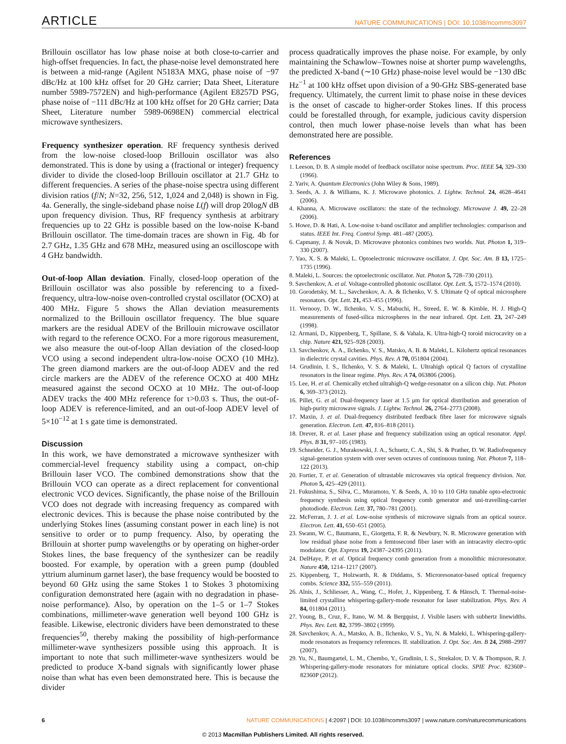ARTICLE NATURE COMMUNICATIONS | DOI: 10.1038/ncomms3097
Brillouin oscillator has low phase noise at both close-to-carrier and high-offset frequencies. In fact, the phase-noise level demonstrated here is between a mid-range (Agilent N5183A MXG, phase noise of −97 dBc/Hz at 100 kHz offset for 20 GHz carrier; Data Sheet, Literature number 5989-7572EN) and high-performance (Agilent E8257D PSG, phase noise of −111 dBc/Hz at 100 kHz offset for 20 GHz carrier; Data Sheet, Literature number 5989-0698EN) commercial electrical microwave synthesizers.
Frequency synthesizer operation. RF frequency synthesis derived from the low-noise closed-loop Brillouin oscillator was also demonstrated. This is done by using a (fractional or integer) frequency divider to divide the closed-loop Brillouin oscillator at 21.7 GHz to different frequencies. A series of the phase-noise spectra using different division ratios (f/N; N=32, 256, 512, 1,024 and 2,048) is shown in Fig. 4a. Generally, the single-sideband phase noise L(f) will drop 20logN dB upon frequency division. Thus, RF frequency synthesis at arbitrary frequencies up to 22 GHz is possible based on the low-noise K-band Brillouin oscillator. The time-domain traces are shown in Fig. 4b for 2.7 GHz, 1.35 GHz and 678 MHz, measured using an oscilloscope with 4 GHz bandwidth.
Out-of-loop Allan deviation. Finally, closed-loop operation of the Brillouin oscillator was also possible by referencing to a fixed-frequency, ultra-low-noise oven-controlled crystal oscillator (OCXO) at 400 MHz. Figure 5 shows the Allan deviation measurements normalized to the Brillouin oscillator frequency. The blue square markers are the residual ADEV of the Brillouin microwave oscillator with regard to the reference OCXO. For a more rigorous measurement, we also measure the out-of-loop Allan deviation of the closed-loop VCO using a second independent ultra-low-noise OCXO (10 MHz). The green diamond markers are the out-of-loop ADEV and the red circle markers are the ADEV of the reference OCXO at 400 MHz measured against the second OCXO at 10 MHz. The out-of-loop ADEV tracks the 400 MHz reference for τ>0.03 s. Thus, the out-of-loop ADEV is reference-limited, and an out-of-loop ADEV level of 5×10<sup>−12</sup> at 1 s gate time is demonstrated.
Discussion
In this work, we have demonstrated a microwave synthesizer with commercial-level frequency stability using a compact, on-chip Brillouin laser VCO. The combined demonstrations show that the Brillouin VCO can operate as a direct replacement for conventional electronic VCO devices. Significantly, the phase noise of the Brillouin VCO does not degrade with increasing frequency as compared with electronic devices. This is because the phase noise contributed by the underlying Stokes lines (assuming constant power in each line) is not sensitive to order or to pump frequency. Also, by operating the Brillouin at shorter pump wavelengths or by operating on higher-order Stokes lines, the base frequency of the synthesizer can be readily boosted. For example, by operation with a green pump (doubled yttrium aluminum garnet laser), the base frequency would be boosted to beyond 60 GHz using the same Stokes 1 to Stokes 3 photomixing configuration demonstrated here (again with no degradation in phase-noise performance). Also, by operation on the 1–5 or 1–7 Stokes combinations, millimeter-wave generation well beyond 100 GHz is feasible. Likewise, electronic dividers have been demonstrated to these frequencies<sup>50</sup>, thereby making the possibility of high-performance millimeter-wave synthesizers possible using this approach. It is important to note that such millimeter-wave synthesizers would be predicted to produce X-band signals with significantly lower phase noise than what has even been demonstrated here. This is because the divider
process quadratically improves the phase noise. For example, by only maintaining the Schawlow–Townes noise at shorter pump wavelengths, the predicted X-band (∼10 GHz) phase-noise level would be −130 dBc Hz<sup>−1</sup> at 100 kHz offset upon division of a 90-GHz SBS-generated base frequency. Ultimately, the current limit to phase noise in these devices is the onset of cascade to higher-order Stokes lines. If this process could be forestalled through, for example, judicious cavity dispersion control, then much lower phase-noise levels than what has been demonstrated here are possible.
References
1. Leeson, D. B. A simple model of feedback oscillator noise spectrum. Proc. IEEE 54, 329–330 (1966).
2. Yariv, A. Quantum Electronics (John Wiley & Sons, 1989).
3. Seeds, A. J. & Williams, K. J. Microwave photonics. J. Lightw. Technol. 24, 4628–4641 (2006).
4. Khanna, A. Microwave oscillators: the state of the technology. Microwave J. 49, 22–28 (2006).
5. Howe, D. & Hati, A. Low-noise x-band oscillator and amplifier technologies: comparison and status. IEEE Int. Freq. Control Symp. 481–487 (2005).
6. Capmany, J. & Novak, D. Microwave photonics combines two worlds. Nat. Photon 1, 319–330 (2007).
7. Yao, X. S. & Maleki, L. Optoelectronic microwave oscillator. J. Opt. Soc. Am. B 13, 1725–1735 (1996).
8. Maleki, L. Sources: the optoelectronic oscillator. Nat. Photon 5, 728–730 (2011).
9. Savchenkov, A. et al. Voltage-controlled photonic oscillator. Opt. Lett. 5, 1572–1574 (2010).
10. Gorodetsky, M. L., Savchenkov, A. A. & Ilchenko, V. S. Ultimate Q of optical microsphere resonators. Opt. Lett. 21, 453–455 (1996).
11. Vernooy, D. W., Ilchenko, V. S., Mabuchi, H., Streed, E. W. & Kimble, H. J. High-Q measurements of fused-silica microspheres in the near infrared. Opt. Lett. 23, 247–249 (1998).
12. Armani, D., Kippenberg, T., Spillane, S. & Vahala, K. Ultra-high-Q toroid microcavity on a chip. Nature 421, 925–928 (2003).
13. Savchenkov, A. A., Ilchenko, V. S., Matsko, A. B. & Maleki, L. Kilohertz optical resonances in dielectric crystal cavities. Phys. Rev. A 70, 051804 (2004).
14. Grudinin, I. S., Ilchenko, V. S. & Maleki, L. Ultrahigh optical Q factors of crystalline resonators in the linear regime. Phys. Rev. A 74, 063806 (2006).
15. Lee, H. et al. Chemically etched ultrahigh-Q wedge-resonator on a silicon chip. Nat. Photon 6, 369–373 (2012).
16. Pillet, G. et al. Dual-frequency laser at 1.5 μm for optical distribution and generation of high-purity microwave signals. J. Lightw. Technol. 26, 2764–2773 (2008).
17. Maxin, J. et al. Dual-frequency distributed feedback fibre laser for microwave signals generation. Electron. Lett. 47, 816–818 (2011).
18. Drever, R. et al. Laser phase and frequency stabilization using an optical resonator. Appl. Phys. B 31, 97–105 (1983).
19. Schneider, G. J., Murakowski, J. A., Schuetz, C. A., Shi, S. & Prather, D. W. Radiofrequency signal-generation system with over seven octaves of continuous tuning. Nat. Photon 7, 118–122 (2013).
20. Fortier, T. et al. Generation of ultrastable microwaves via optical frequency division. Nat. Photon 5, 425–429 (2011).
21. Fukushima, S., Silva, C., Muramoto, Y. & Seeds, A. 10 to 110 GHz tunable opto-electronic frequency synthesis using optical frequency comb generator and uni-travelling-carrier photodiode. Electron. Lett. 37, 780–781 (2001).
22. McFerran, J. J. et al. Low-noise synthesis of microwave signals from an optical source. Electron. Lett. 41, 650–651 (2005).
23. Swann, W. C., Baumann, E., Giorgetta, F. R. & Newbury, N. R. Microwave generation with low residual phase noise from a femtosecond fiber laser with an intracavity electro-optic modulator. Opt. Express 19, 24387–24395 (2011).
24. DelHaye, P. et al. Optical frequency comb generation from a monolithic microresonator. Nature 450, 1214–1217 (2007).
25. Kippenberg, T., Holzwarth, R. & Diddams, S. Microresonator-based optical frequency combs. Science 332, 555–559 (2011).
26. Alnis, J., Schliesser, A., Wang, C., Hofer, J., Kippenberg, T. & Hänsch, T. Thermal-noise-limited crystalline whispering-gallery-mode resonator for laser stabilization. Phys. Rev. A 84, 011804 (2011).
27. Young, B., Cruz, F., Itano, W. M. & Bergquist, J. Visible lasers with subhertz linewidths. Phys. Rev. Lett. 82, 3799–3802 (1999).
28. Savchenkov, A. A., Matsko, A. B., Ilchenko, V. S., Yu, N. & Maleki, L. Whispering-gallery-mode resonators as frequency references. II. stabilization. J. Opt. Soc. Am. B 24, 2988–2997 (2007).
29. Yu, N., Baumgartel, L. M., Chembo, Y., Grudinin, I. S., Strekalov, D. V. & Thompson, R. J. Whispering-gallery-mode resonators for miniature optical clocks. SPIE Proc. 82360P–82360P (2012).
6 NATURE COMMUNICATIONS | 4:2097 | DOI: 10.1038/ncomms3097 | www.nature.com/naturecommunications
© 2013 Macmillan Publishers Limited. All rights reserved.